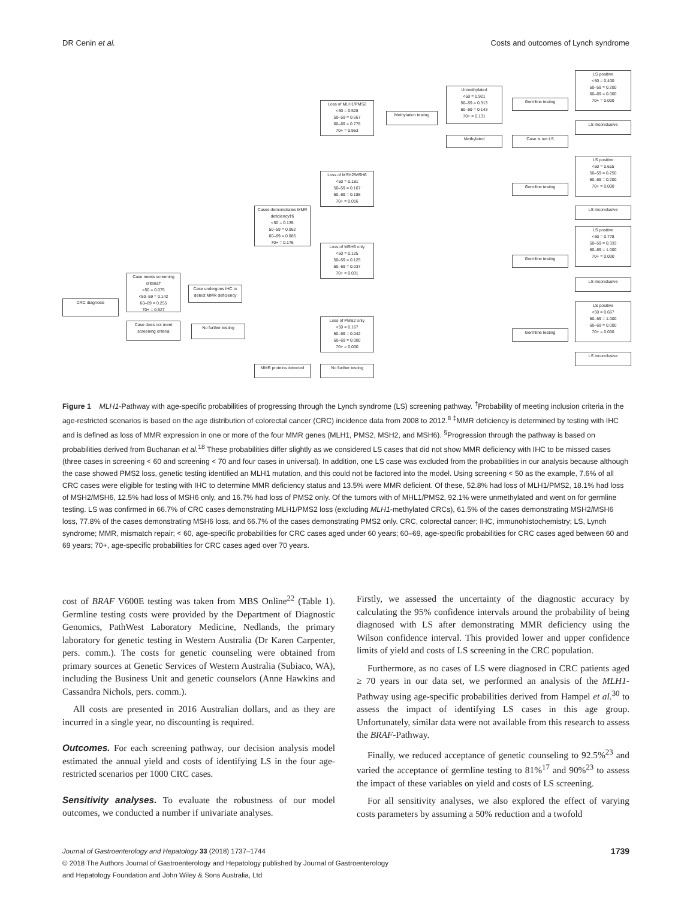DR Cenin et al. Costs and outcomes of Lynch syndrome
CRC diagnosis
Case meets screening criteria†
<50 = 0.075
<50–59 = 0.142
60–69 = 0.255
70+ = 0.527
Case does not meet screening criteria
Case undergoes IHC to detect MMR deficiency
No further testing
Cases demonstrates MMR deficiency‡§
<50 = 0.135
50–59 = 0.062
60–69 = 0.085
70+ = 0.176
MMR proteins detected
Loss of MLH1/PMS2
<50 = 0.528
50–59 = 0.667
60–69 = 0.778
70+ = 0.953
Loss of MSH2/MSH6
<50 = 0.181
50–59 = 0.167
60–69 = 0.185
70+ = 0.016
Loss of MSH6 only
<50 = 0.125
50–59 = 0.125
60–69 = 0.037
70+ = 0.031
Loss of PMS2 only
<50 = 0.167
50–59 = 0.042
60–69 = 0.000
70+ = 0.000
No further testing
Methylation testing
Unmethylated
<50 = 0.921
50–59 = 0.313
60–69 = 0.143
70+ = 0.131
Methylated Case is not LS
Germline testing
Germline testing
Germline testing
Germline testing
LS positive
<50 = 0.400
50–59 = 0.200
60–69 = 0.000
70+ = 0.000
LS inconclusive
LS positive
<50 = 0.615
50–59 = 0.250
60–69 = 0.200
70+ = 0.000
LS inconclusive
LS positive
<50 = 0.778
50–59 = 0.333
60–69 = 1.000
70+ = 0.000
LS inconclusive
LS positive
<50 = 0.667
50–59 = 1.000
60–69 = 0.000
70+ = 0.000
LS inconclusive
Figure 1 MLH1-Pathway with age-specific probabilities of progressing through the Lynch syndrome (LS) screening pathway. <sup>†</sup>Probability of meeting inclusion criteria in the age-restricted scenarios is based on the age distribution of colorectal cancer (CRC) incidence data from 2008 to 2012.<sup>8</sup> <sup>‡</sup>MMR deficiency is determined by testing with IHC and is defined as loss of MMR expression in one or more of the four MMR genes (MLH1, PMS2, MSH2, and MSH6). <sup>§</sup>Progression through the pathway is based on probabilities derived from Buchanan et al.<sup>18</sup> These probabilities differ slightly as we considered LS cases that did not show MMR deficiency with IHC to be missed cases (three cases in screening < 60 and screening < 70 and four cases in universal). In addition, one LS case was excluded from the probabilities in our analysis because although the case showed PMS2 loss, genetic testing identified an MLH1 mutation, and this could not be factored into the model. Using screening < 50 as the example, 7.6% of all CRC cases were eligible for testing with IHC to determine MMR deficiency status and 13.5% were MMR deficient. Of these, 52.8% had loss of MLH1/PMS2, 18.1% had loss of MSH2/MSH6, 12.5% had loss of MSH6 only, and 16.7% had loss of PMS2 only. Of the tumors with of MHL1/PMS2, 92.1% were unmethylated and went on for germline testing. LS was confirmed in 66.7% of CRC cases demonstrating MLH1/PMS2 loss (excluding MLH1-methylated CRCs), 61.5% of the cases demonstrating MSH2/MSH6 loss, 77.8% of the cases demonstrating MSH6 loss, and 66.7% of the cases demonstrating PMS2 only. CRC, colorectal cancer; IHC, immunohistochemistry; LS, Lynch syndrome; MMR, mismatch repair; < 60, age-specific probabilities for CRC cases aged under 60 years; 60–69, age-specific probabilities for CRC cases aged between 60 and 69 years; 70+, age-specific probabilities for CRC cases aged over 70 years.
cost of BRAF V600E testing was taken from MBS Online<sup>22</sup> (Table 1). Germline testing costs were provided by the Department of Diagnostic Genomics, PathWest Laboratory Medicine, Nedlands, the primary laboratory for genetic testing in Western Australia (Dr Karen Carpenter, pers. comm.). The costs for genetic counseling were obtained from primary sources at Genetic Services of Western Australia (Subiaco, WA), including the Business Unit and genetic counselors (Anne Hawkins and Cassandra Nichols, pers. comm.).
All costs are presented in 2016 Australian dollars, and as they are incurred in a single year, no discounting is required.
Outcomes. For each screening pathway, our decision analysis model estimated the annual yield and costs of identifying LS in the four age-restricted scenarios per 1000 CRC cases.
Sensitivity analyses. To evaluate the robustness of our model outcomes, we conducted a number if univariate analyses.
Firstly, we assessed the uncertainty of the diagnostic accuracy by calculating the 95% confidence intervals around the probability of being diagnosed with LS after demonstrating MMR deficiency using the Wilson confidence interval. This provided lower and upper confidence limits of yield and costs of LS screening in the CRC population.
Furthermore, as no cases of LS were diagnosed in CRC patients aged ≥ 70 years in our data set, we performed an analysis of the MLH1-Pathway using age-specific probabilities derived from Hampel et al.<sup>30</sup> to assess the impact of identifying LS cases in this age group. Unfortunately, similar data were not available from this research to assess the BRAF-Pathway.
Finally, we reduced acceptance of genetic counseling to 92.5%<sup>23</sup> and varied the acceptance of germline testing to 81%<sup>17</sup> and 90%<sup>23</sup> to assess the impact of these variables on yield and costs of LS screening.
For all sensitivity analyses, we also explored the effect of varying costs parameters by assuming a 50% reduction and a twofold
Journal of Gastroenterology and Hepatology 33 (2018) 1737–1744 1739
© 2018 The Authors Journal of Gastroenterology and Hepatology published by Journal of Gastroenterology
and Hepatology Foundation and John Wiley & Sons Australia, Ltd